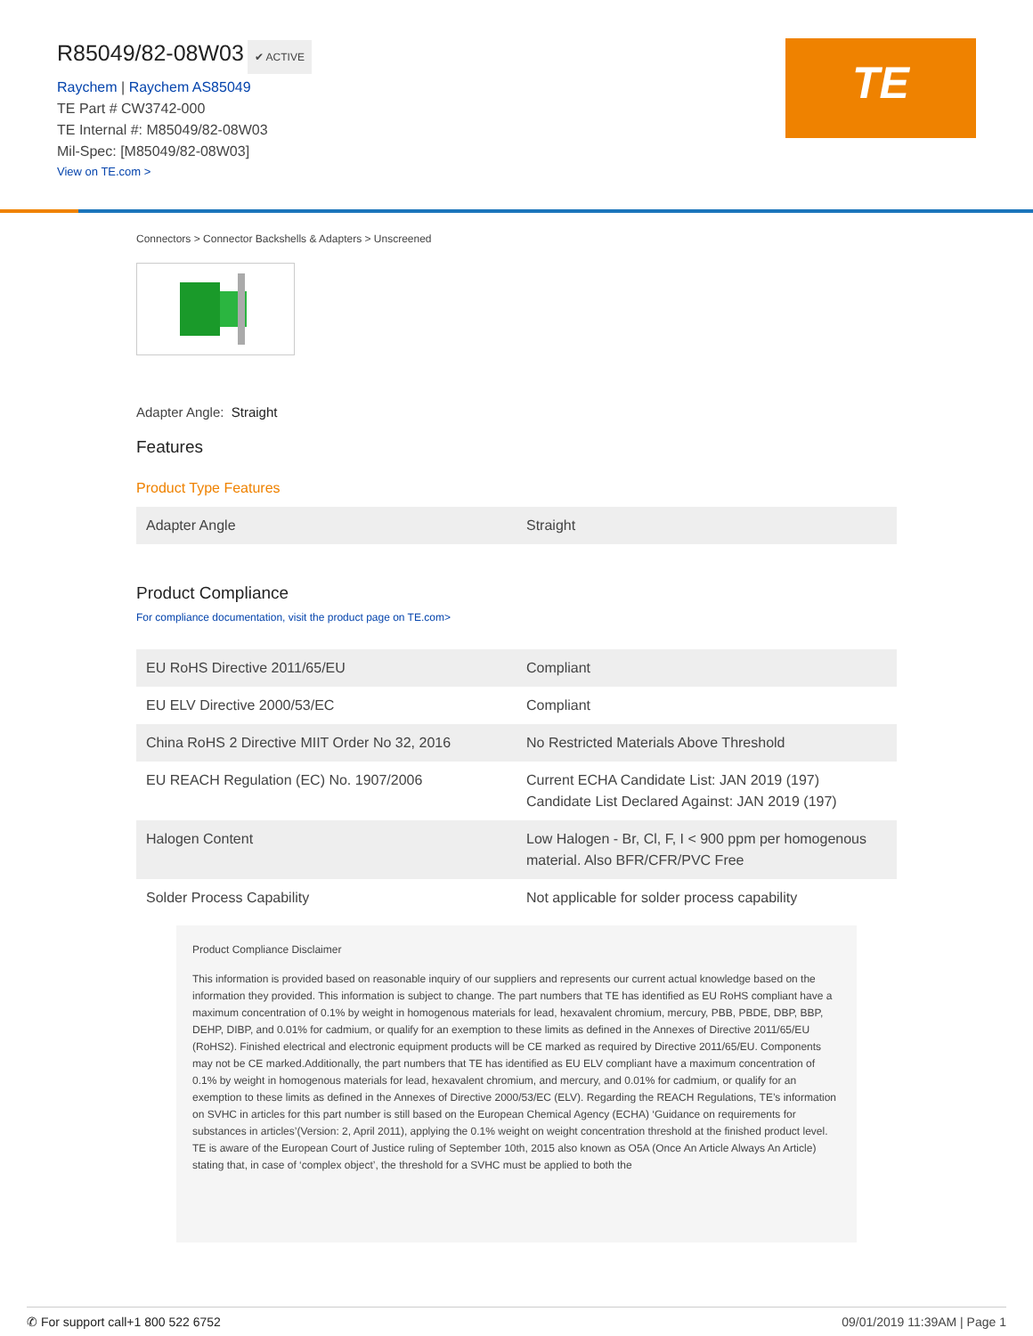R85049/82-08W03
✔ ACTIVE
Raychem | Raychem AS85049
TE Part # CW3742-000
TE Internal #: M85049/82-08W03
Mil-Spec: [M85049/82-08W03]
View on TE.com >
TE
Connectors > Connector Backshells & Adapters > Unscreened
Adapter Angle: Straight
Features
Product Type Features
| Adapter Angle | Straight |
Product Compliance
For compliance documentation, visit the product page on TE.com>
| EU RoHS Directive 2011/65/EU | Compliant |
| EU ELV Directive 2000/53/EC | Compliant |
| China RoHS 2 Directive MIIT Order No 32, 2016 | No Restricted Materials Above Threshold |
| EU REACH Regulation (EC) No. 1907/2006 | Current ECHA Candidate List: JAN 2019 (197) Candidate List Declared Against: JAN 2019 (197) |
| Halogen Content | Low Halogen - Br, Cl, F, I < 900 ppm per homogenous material. Also BFR/CFR/PVC Free |
| Solder Process Capability | Not applicable for solder process capability |
Product Compliance Disclaimer
This information is provided based on reasonable inquiry of our suppliers and represents our current actual knowledge based on the information they provided. This information is subject to change. The part numbers that TE has identified as EU RoHS compliant have a maximum concentration of 0.1% by weight in homogenous materials for lead, hexavalent chromium, mercury, PBB, PBDE, DBP, BBP, DEHP, DIBP, and 0.01% for cadmium, or qualify for an exemption to these limits as defined in the Annexes of Directive 2011/65/EU (RoHS2). Finished electrical and electronic equipment products will be CE marked as required by Directive 2011/65/EU. Components may not be CE marked.Additionally, the part numbers that TE has identified as EU ELV compliant have a maximum concentration of 0.1% by weight in homogenous materials for lead, hexavalent chromium, and mercury, and 0.01% for cadmium, or qualify for an exemption to these limits as defined in the Annexes of Directive 2000/53/EC (ELV). Regarding the REACH Regulations, TE’s information on SVHC in articles for this part number is still based on the European Chemical Agency (ECHA) ‘Guidance on requirements for substances in articles’(Version: 2, April 2011), applying the 0.1% weight on weight concentration threshold at the finished product level. TE is aware of the European Court of Justice ruling of September 10th, 2015 also known as O5A (Once An Article Always An Article) stating that, in case of ‘complex object’, the threshold for a SVHC must be applied to both the
✆ For support call+1 800 522 6752 09/01/2019 11:39AM | Page 1